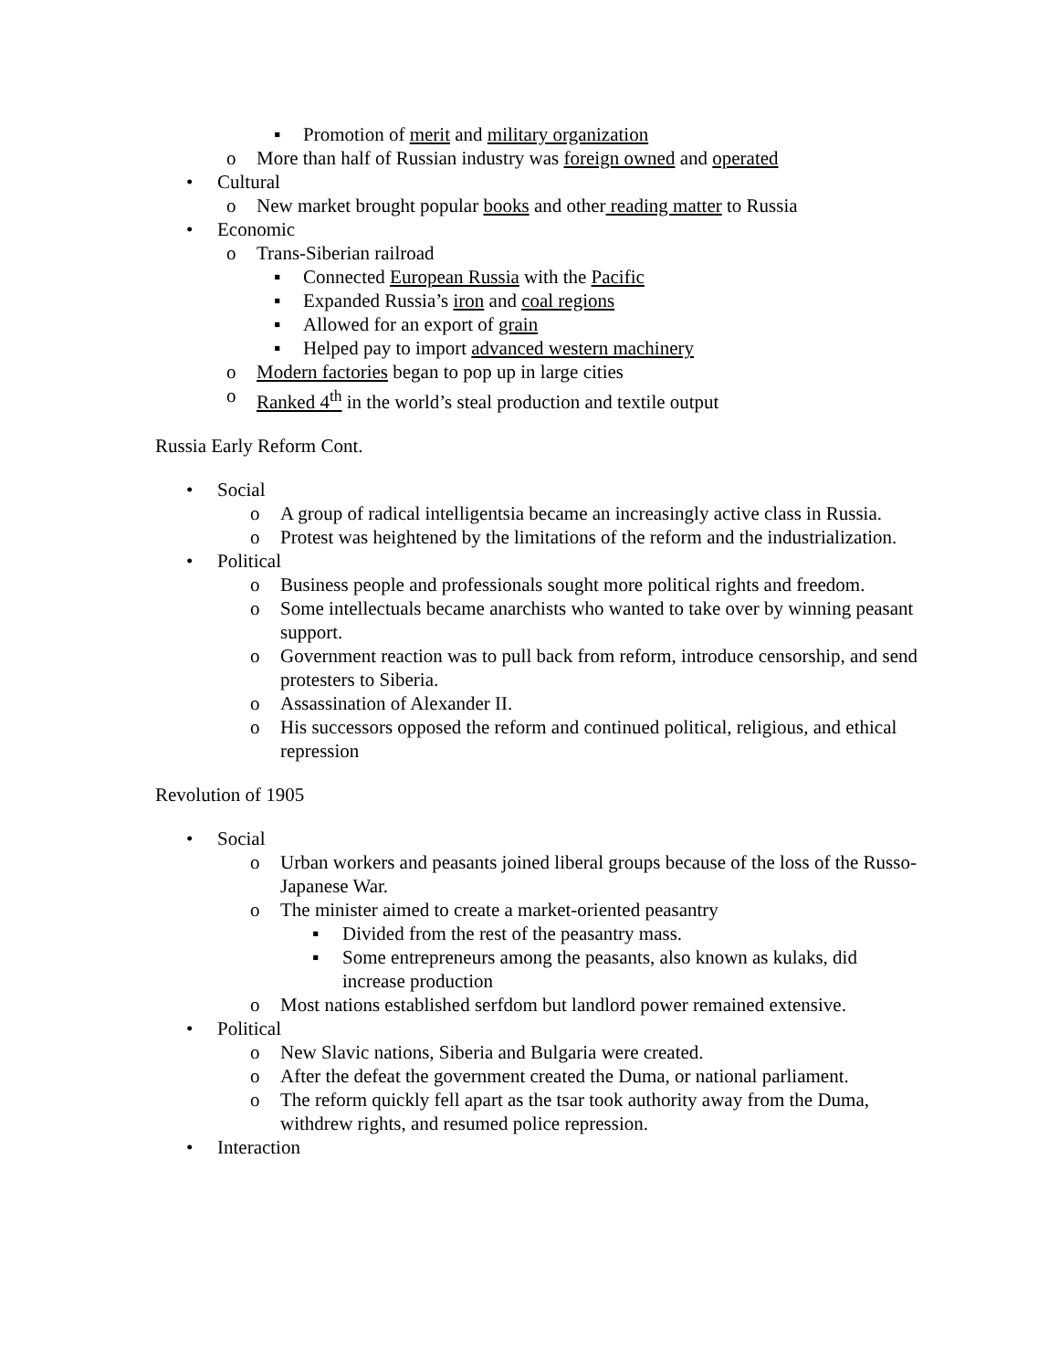▪ Promotion of merit and military organization
o More than half of Russian industry was foreign owned and operated
• Cultural
o New market brought popular books and other reading matter to Russia
• Economic
o Trans-Siberian railroad
▪ Connected European Russia with the Pacific
▪ Expanded Russia’s iron and coal regions
▪ Allowed for an export of grain
▪ Helped pay to import advanced western machinery
o Modern factories began to pop up in large cities
o Ranked 4<sup>th</sup> in the world’s steal production and textile output
Russia Early Reform Cont.
• Social
o A group of radical intelligentsia became an increasingly active class in Russia.
o Protest was heightened by the limitations of the reform and the industrialization.
• Political
o Business people and professionals sought more political rights and freedom.
o Some intellectuals became anarchists who wanted to take over by winning peasant support.
o Government reaction was to pull back from reform, introduce censorship, and send protesters to Siberia.
o Assassination of Alexander II.
o His successors opposed the reform and continued political, religious, and ethical repression
Revolution of 1905
• Social
o Urban workers and peasants joined liberal groups because of the loss of the Russo-Japanese War.
o The minister aimed to create a market-oriented peasantry
▪ Divided from the rest of the peasantry mass.
▪ Some entrepreneurs among the peasants, also known as kulaks, did increase production
o Most nations established serfdom but landlord power remained extensive.
• Political
o New Slavic nations, Siberia and Bulgaria were created.
o After the defeat the government created the Duma, or national parliament.
o The reform quickly fell apart as the tsar took authority away from the Duma, withdrew rights, and resumed police repression.
• Interaction